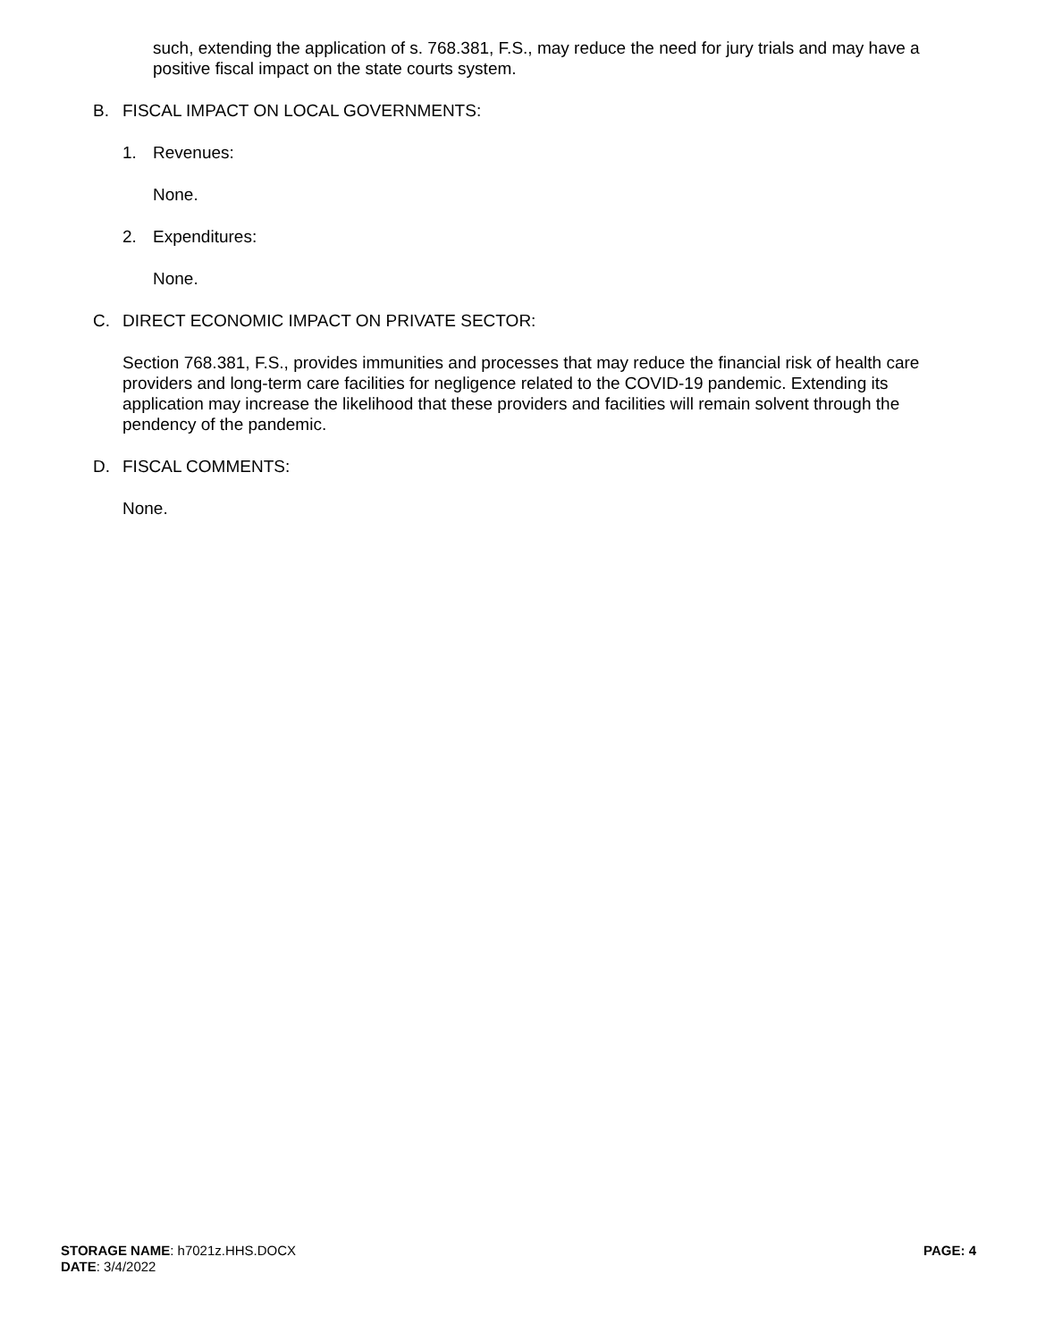such, extending the application of s. 768.381, F.S., may reduce the need for jury trials and may have a positive fiscal impact on the state courts system.
B. FISCAL IMPACT ON LOCAL GOVERNMENTS:
1. Revenues:
None.
2. Expenditures:
None.
C. DIRECT ECONOMIC IMPACT ON PRIVATE SECTOR:
Section 768.381, F.S., provides immunities and processes that may reduce the financial risk of health care providers and long-term care facilities for negligence related to the COVID-19 pandemic. Extending its application may increase the likelihood that these providers and facilities will remain solvent through the pendency of the pandemic.
D. FISCAL COMMENTS:
None.
STORAGE NAME: h7021z.HHS.DOCX
DATE: 3/4/2022
PAGE: 4